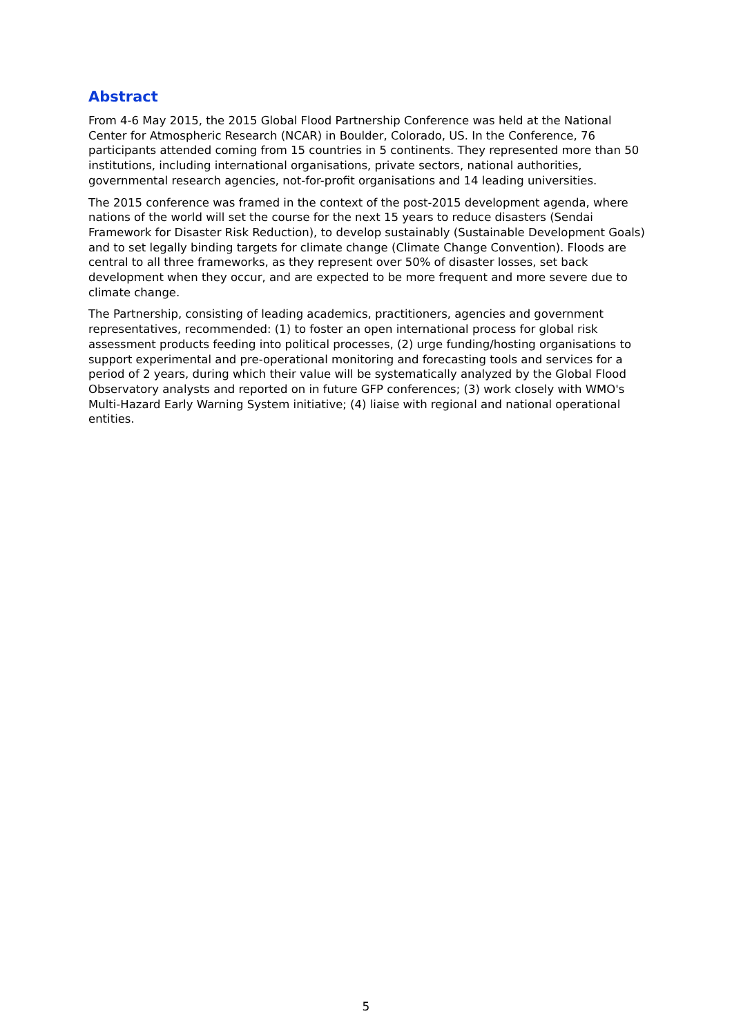Abstract
From 4-6 May 2015, the 2015 Global Flood Partnership Conference was held at the National Center for Atmospheric Research (NCAR) in Boulder, Colorado, US. In the Conference, 76 participants attended coming from 15 countries in 5 continents. They represented more than 50 institutions, including international organisations, private sectors, national authorities, governmental research agencies, not-for-profit organisations and 14 leading universities.
The 2015 conference was framed in the context of the post-2015 development agenda, where nations of the world will set the course for the next 15 years to reduce disasters (Sendai Framework for Disaster Risk Reduction), to develop sustainably (Sustainable Development Goals) and to set legally binding targets for climate change (Climate Change Convention). Floods are central to all three frameworks, as they represent over 50% of disaster losses, set back development when they occur, and are expected to be more frequent and more severe due to climate change.
The Partnership, consisting of leading academics, practitioners, agencies and government representatives, recommended: (1) to foster an open international process for global risk assessment products feeding into political processes, (2) urge funding/hosting organisations to support experimental and pre-operational monitoring and forecasting tools and services for a period of 2 years, during which their value will be systematically analyzed by the Global Flood Observatory analysts and reported on in future GFP conferences; (3) work closely with WMO's Multi-Hazard Early Warning System initiative; (4) liaise with regional and national operational entities.
5